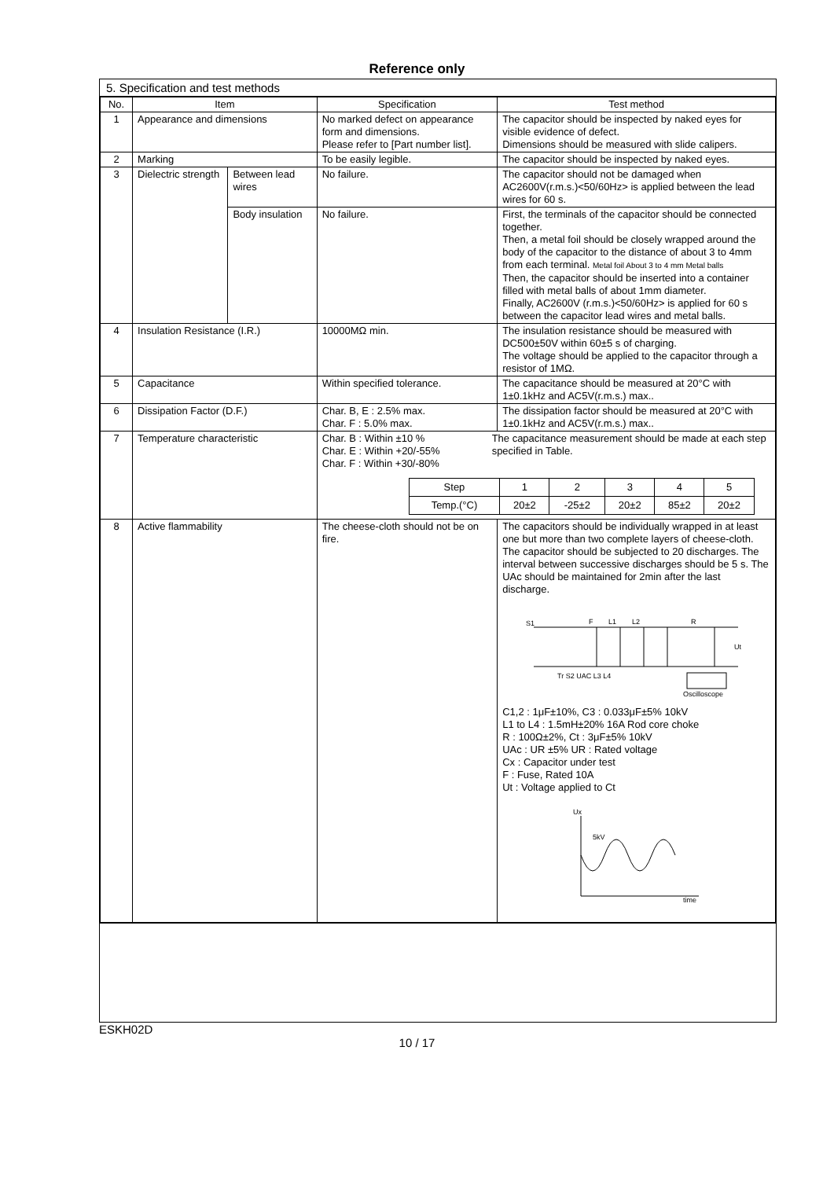Reference only
5. Specification and test methods
| No. | Item | | Specification | Test method |
| --- | --- | --- | --- | --- |
| 1 | Appearance and dimensions | | No marked defect on appearance form and dimensions. Please refer to [Part number list]. | The capacitor should be inspected by naked eyes for visible evidence of defect. Dimensions should be measured with slide calipers. |
| 2 | Marking | | To be easily legible. | The capacitor should be inspected by naked eyes. |
| 3 | Dielectric strength | Between lead wires | No failure. | The capacitor should not be damaged when AC2600V(r.m.s.)<50/60Hz> is applied between the lead wires for 60 s. |
| | | Body insulation | No failure. | First, the terminals of the capacitor should be connected together. Then, a metal foil should be closely wrapped around the body of the capacitor to the distance of about 3 to 4mm from each terminal. Metal foil About 3 to 4 mm Metal balls Then, the capacitor should be inserted into a container filled with metal balls of about 1mm diameter. Finally, AC2600V (r.m.s.)<50/60Hz> is applied for 60 s between the capacitor lead wires and metal balls. |
| 4 | Insulation Resistance (I.R.) | | 10000MΩ min. | The insulation resistance should be measured with DC500±50V within 60±5 s of charging. The voltage should be applied to the capacitor through a resistor of 1MΩ. |
| 5 | Capacitance | | Within specified tolerance. | The capacitance should be measured at 20°C with 1±0.1kHz and AC5V(r.m.s.) max.. |
| 6 | Dissipation Factor (D.F.) | | Char. B, E : 2.5% max. Char. F : 5.0% max. | The dissipation factor should be measured at 20°C with 1±0.1kHz and AC5V(r.m.s.) max.. |
| 7 | Temperature characteristic | | / Char. B : Within ±10 % Char. E : Within +20/-55% Char. F : Within +30/-80% / The capacitance measurement should be made at each step specified in Table. / / Step / 1 / 2 / 3 / 4 / 5 / / Temp.(°C) / 20±2 / -25±2 / 20±2 / 85±2 / 20±2 / | |
| 8 | Active flammability | | The cheese-cloth should not be on fire. | The capacitors should be individually wrapped in at least one but more than two complete layers of cheese-cloth. The capacitor should be subjected to 20 discharges. The interval between successive discharges should be 5 s. The UAc should be maintained for 2min after the last discharge. S1 F L1 L2 R Tr S2 UAC L3 L4 Ut Oscilloscope C1,2 : 1μF±10%, C3 : 0.033μF±5% 10kV L1 to L4 : 1.5mH±20% 16A Rod core choke R : 100Ω±2%, Ct : 3μF±5% 10kV UAc : UR ±5% UR : Rated voltage Cx : Capacitor under test F : Fuse, Rated 10A Ut : Voltage applied to Ct Ux 5kV time |
ESKH02D
10 / 17